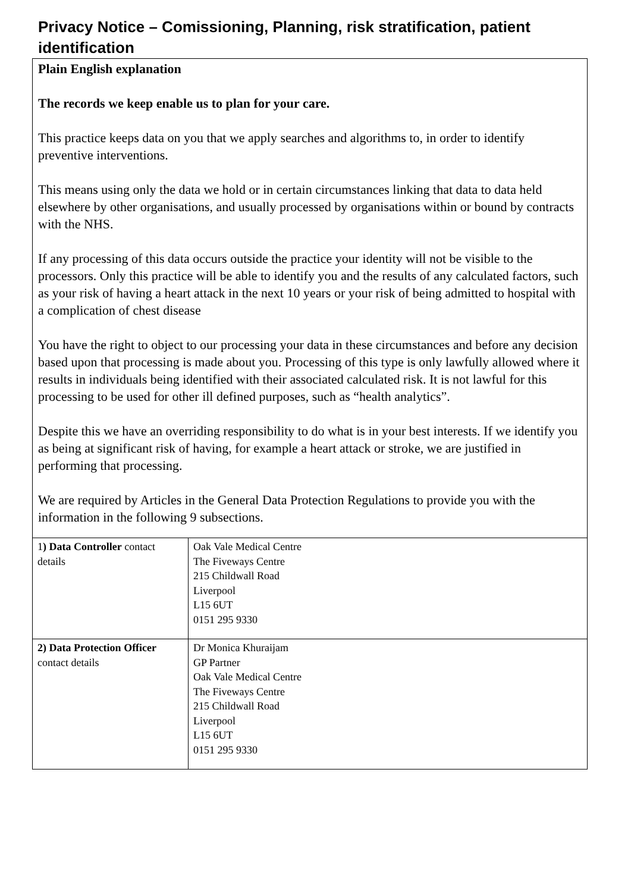Privacy Notice – Comissioning, Planning, risk stratification, patient identification
Plain English explanation
The records we keep enable us to plan for your care.
This practice keeps data on you that we apply searches and algorithms to, in order to identify preventive interventions.
This means using only the data we hold or in certain circumstances linking that data to data held elsewhere by other organisations, and usually processed by organisations within or bound by contracts with the NHS.
If any processing of this data occurs outside the practice your identity will not be visible to the processors. Only this practice will be able to identify you and the results of any calculated factors, such as your risk of having a heart attack in the next 10 years or your risk of being admitted to hospital with a complication of chest disease
You have the right to object to our processing your data in these circumstances and before any decision based upon that processing is made about you. Processing of this type is only lawfully allowed where it results in individuals being identified with their associated calculated risk. It is not lawful for this processing to be used for other ill defined purposes, such as “health analytics”.
Despite this we have an overriding responsibility to do what is in your best interests. If we identify you as being at significant risk of having, for example a heart attack or stroke, we are justified in performing that processing.
We are required by Articles in the General Data Protection Regulations to provide you with the information in the following 9 subsections.
| 1 ) Data Controller contact details | Oak Vale Medical Centre The Fiveways Centre 215 Childwall Road Liverpool L15 6UT 0151 295 9330 |
| 2) Data Protection Officer contact details | Dr Monica Khuraijam GP Partner Oak Vale Medical Centre The Fiveways Centre 215 Childwall Road Liverpool L15 6UT 0151 295 9330 |